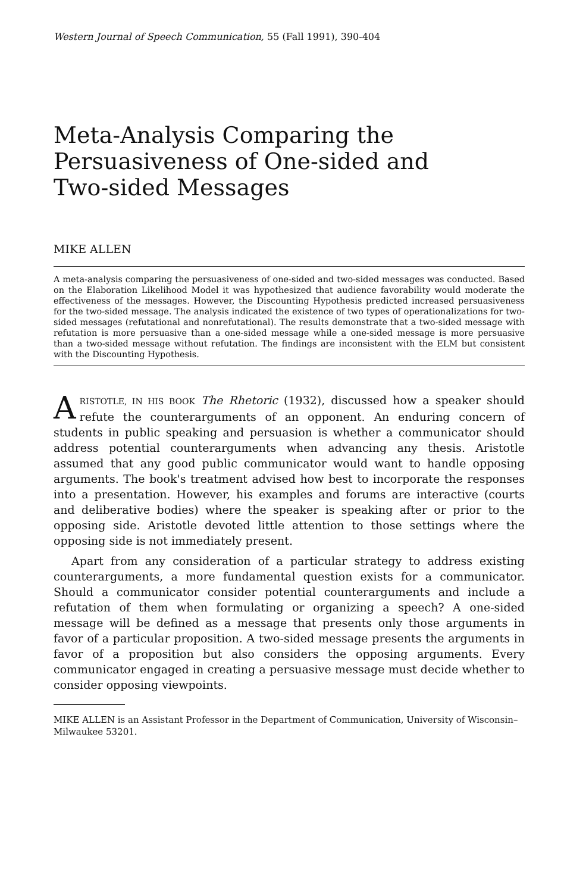Western Journal of Speech Communication, 55 (Fall 1991), 390-404
Meta-Analysis Comparing the Persuasiveness of One-sided and Two-sided Messages
MIKE ALLEN
A meta-analysis comparing the persuasiveness of one-sided and two-sided messages was conducted. Based on the Elaboration Likelihood Model it was hypothesized that audience favorability would moderate the effectiveness of the messages. However, the Discounting Hypothesis predicted increased persuasiveness for the two-sided message. The analysis indicated the existence of two types of operationalizations for two-sided messages (refutational and nonrefutational). The results demonstrate that a two-sided message with refutation is more persuasive than a one-sided message while a one-sided message is more persuasive than a two-sided message without refutation. The findings are inconsistent with the ELM but consistent with the Discounting Hypothesis.
ARISTOTLE, IN HIS BOOK The Rhetoric (1932), discussed how a speaker should refute the counterarguments of an opponent. An enduring concern of students in public speaking and persuasion is whether a communicator should address potential counterarguments when advancing any thesis. Aristotle assumed that any good public communicator would want to handle opposing arguments. The book's treatment advised how best to incorporate the responses into a presentation. However, his examples and forums are interactive (courts and deliberative bodies) where the speaker is speaking after or prior to the opposing side. Aristotle devoted little attention to those settings where the opposing side is not immediately present.
Apart from any consideration of a particular strategy to address existing counterarguments, a more fundamental question exists for a communicator. Should a communicator consider potential counterarguments and include a refutation of them when formulating or organizing a speech? A one-sided message will be defined as a message that presents only those arguments in favor of a particular proposition. A two-sided message presents the arguments in favor of a proposition but also considers the opposing arguments. Every communicator engaged in creating a persuasive message must decide whether to consider opposing viewpoints.
MIKE ALLEN is an Assistant Professor in the Department of Communication, University of Wisconsin–Milwaukee 53201.